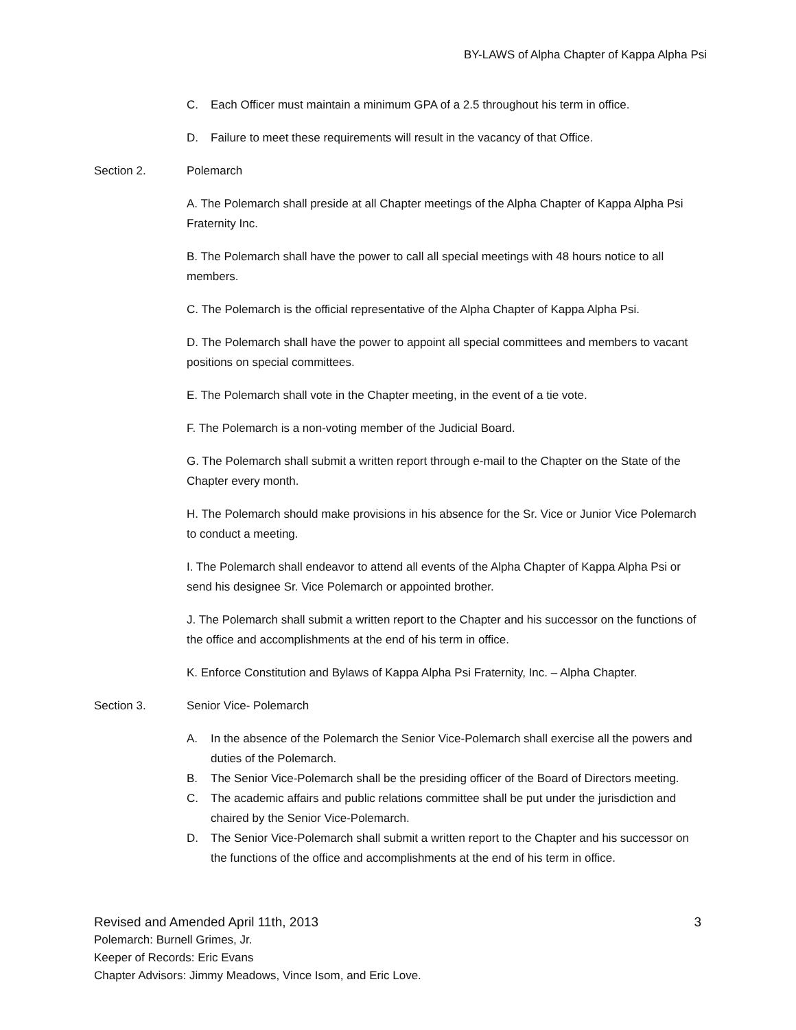BY-LAWS of Alpha Chapter of Kappa Alpha Psi
C. Each Officer must maintain a minimum GPA of a 2.5 throughout his term in office.
D. Failure to meet these requirements will result in the vacancy of that Office.
Section 2. Polemarch
A. The Polemarch shall preside at all Chapter meetings of the Alpha Chapter of Kappa Alpha Psi Fraternity Inc.
B. The Polemarch shall have the power to call all special meetings with 48 hours notice to all members.
C. The Polemarch is the official representative of the Alpha Chapter of Kappa Alpha Psi.
D. The Polemarch shall have the power to appoint all special committees and members to vacant positions on special committees.
E. The Polemarch shall vote in the Chapter meeting, in the event of a tie vote.
F. The Polemarch is a non-voting member of the Judicial Board.
G. The Polemarch shall submit a written report through e-mail to the Chapter on the State of the Chapter every month.
H. The Polemarch should make provisions in his absence for the Sr. Vice or Junior Vice Polemarch to conduct a meeting.
I. The Polemarch shall endeavor to attend all events of the Alpha Chapter of Kappa Alpha Psi or send his designee Sr. Vice Polemarch or appointed brother.
J. The Polemarch shall submit a written report to the Chapter and his successor on the functions of the office and accomplishments at the end of his term in office.
K. Enforce Constitution and Bylaws of Kappa Alpha Psi Fraternity, Inc. – Alpha Chapter.
Section 3. Senior Vice- Polemarch
A. In the absence of the Polemarch the Senior Vice-Polemarch shall exercise all the powers and duties of the Polemarch.
B. The Senior Vice-Polemarch shall be the presiding officer of the Board of Directors meeting.
C. The academic affairs and public relations committee shall be put under the jurisdiction and chaired by the Senior Vice-Polemarch.
D. The Senior Vice-Polemarch shall submit a written report to the Chapter and his successor on the functions of the office and accomplishments at the end of his term in office.
Revised and Amended April 11th, 2013 3
Polemarch: Burnell Grimes, Jr.
Keeper of Records: Eric Evans
Chapter Advisors: Jimmy Meadows, Vince Isom, and Eric Love.